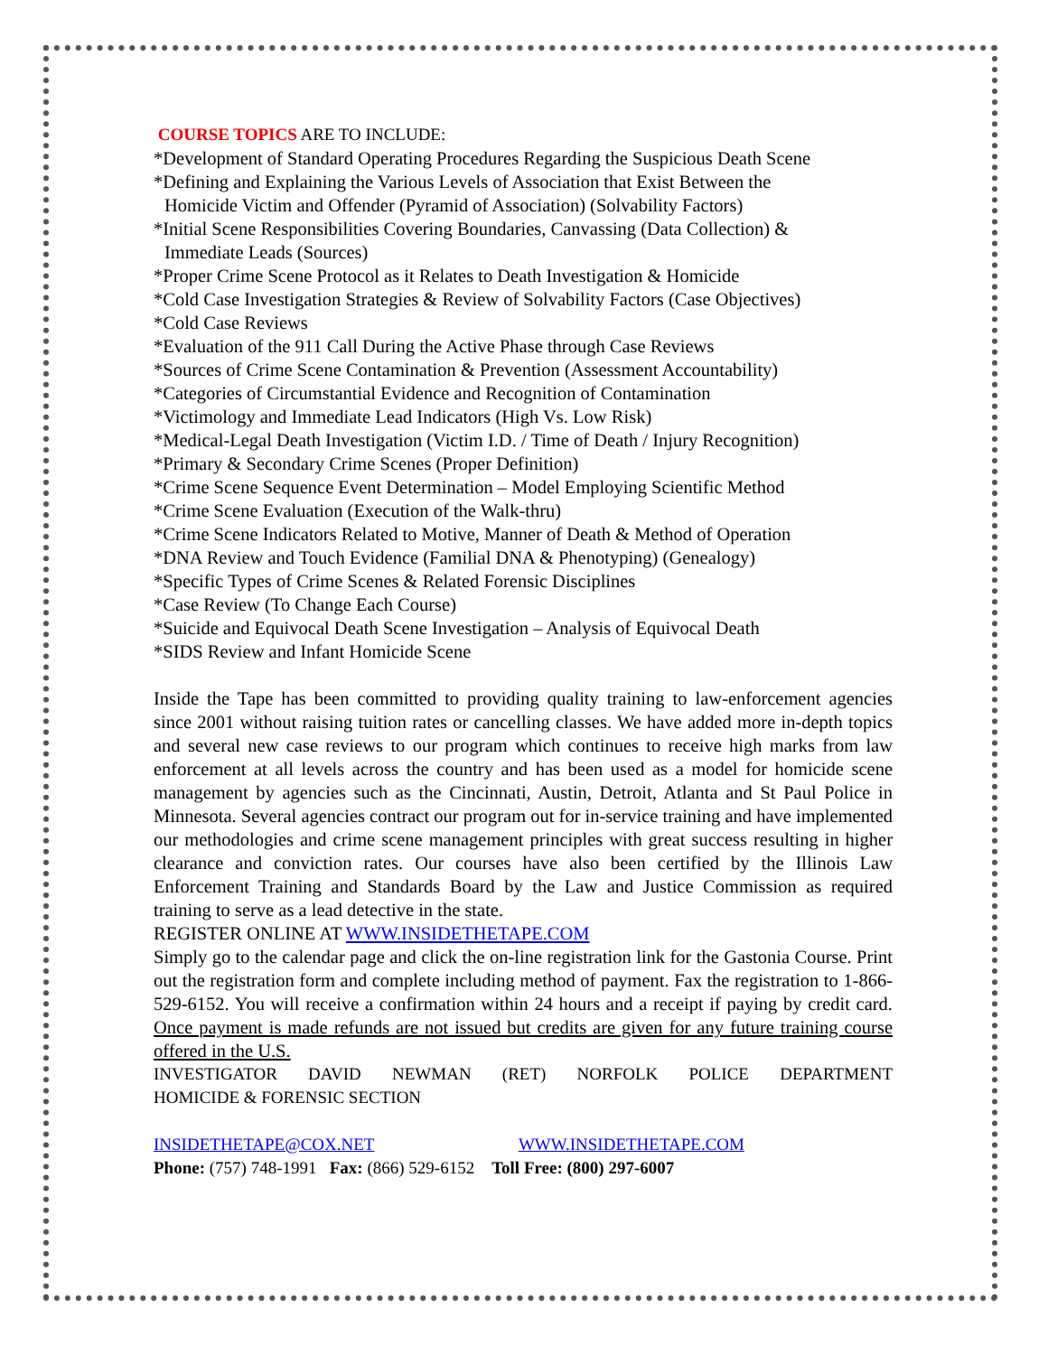COURSE TOPICS ARE TO INCLUDE:
*Development of Standard Operating Procedures Regarding the Suspicious Death Scene
*Defining and Explaining the Various Levels of Association that Exist Between the
Homicide Victim and Offender (Pyramid of Association) (Solvability Factors)
*Initial Scene Responsibilities Covering Boundaries, Canvassing (Data Collection) &
Immediate Leads (Sources)
*Proper Crime Scene Protocol as it Relates to Death Investigation & Homicide
*Cold Case Investigation Strategies & Review of Solvability Factors (Case Objectives)
*Cold Case Reviews
*Evaluation of the 911 Call During the Active Phase through Case Reviews
*Sources of Crime Scene Contamination & Prevention (Assessment Accountability)
*Categories of Circumstantial Evidence and Recognition of Contamination
*Victimology and Immediate Lead Indicators (High Vs. Low Risk)
*Medical-Legal Death Investigation (Victim I.D. / Time of Death / Injury Recognition)
*Primary & Secondary Crime Scenes (Proper Definition)
*Crime Scene Sequence Event Determination – Model Employing Scientific Method
*Crime Scene Evaluation (Execution of the Walk-thru)
*Crime Scene Indicators Related to Motive, Manner of Death & Method of Operation
*DNA Review and Touch Evidence (Familial DNA & Phenotyping) (Genealogy)
*Specific Types of Crime Scenes & Related Forensic Disciplines
*Case Review (To Change Each Course)
*Suicide and Equivocal Death Scene Investigation – Analysis of Equivocal Death
*SIDS Review and Infant Homicide Scene
Inside the Tape has been committed to providing quality training to law-enforcement agencies since 2001 without raising tuition rates or cancelling classes. We have added more in-depth topics and several new case reviews to our program which continues to receive high marks from law enforcement at all levels across the country and has been used as a model for homicide scene management by agencies such as the Cincinnati, Austin, Detroit, Atlanta and St Paul Police in Minnesota. Several agencies contract our program out for in-service training and have implemented our methodologies and crime scene management principles with great success resulting in higher clearance and conviction rates. Our courses have also been certified by the Illinois Law Enforcement Training and Standards Board by the Law and Justice Commission as required training to serve as a lead detective in the state.
REGISTER ONLINE AT WWW.INSIDETHETAPE.COM
Simply go to the calendar page and click the on-line registration link for the Gastonia Course. Print out the registration form and complete including method of payment. Fax the registration to 1-866-529-6152. You will receive a confirmation within 24 hours and a receipt if paying by credit card. Once payment is made refunds are not issued but credits are given for any future training course offered in the U.S.
INVESTIGATOR DAVID NEWMAN (RET) NORFOLK POLICE DEPARTMENT
HOMICIDE & FORENSIC SECTION
INSIDETHETAPE@COX.NET WWW.INSIDETHETAPE.COM
Phone: (757) 748-1991 Fax: (866) 529-6152 Toll Free: (800) 297-6007